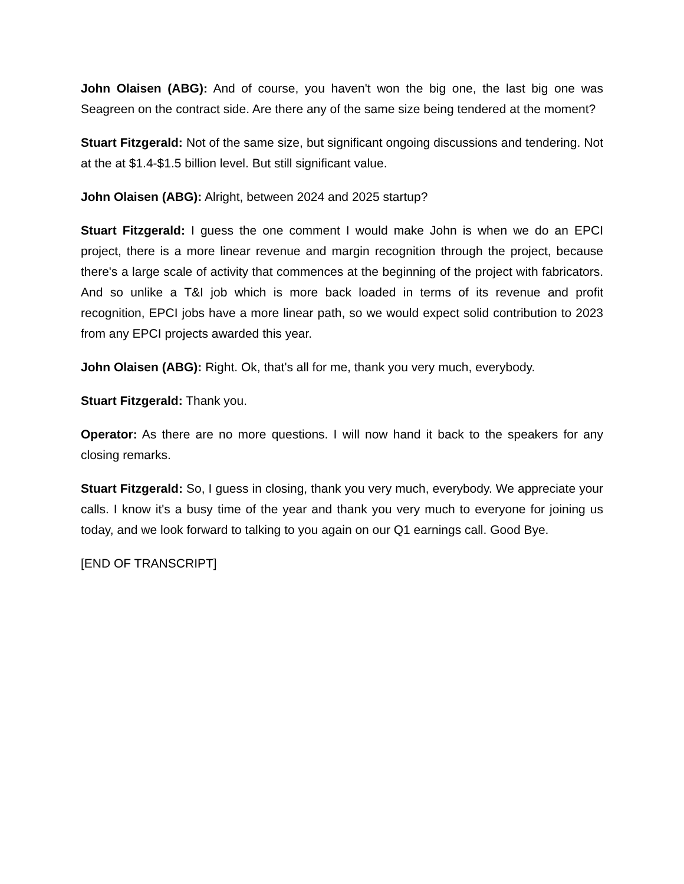John Olaisen (ABG): And of course, you haven't won the big one, the last big one was Seagreen on the contract side. Are there any of the same size being tendered at the moment?
Stuart Fitzgerald: Not of the same size, but significant ongoing discussions and tendering. Not at the at $1.4-$1.5 billion level. But still significant value.
John Olaisen (ABG): Alright, between 2024 and 2025 startup?
Stuart Fitzgerald: I guess the one comment I would make John is when we do an EPCI project, there is a more linear revenue and margin recognition through the project, because there's a large scale of activity that commences at the beginning of the project with fabricators. And so unlike a T&I job which is more back loaded in terms of its revenue and profit recognition, EPCI jobs have a more linear path, so we would expect solid contribution to 2023 from any EPCI projects awarded this year.
John Olaisen (ABG): Right. Ok, that's all for me, thank you very much, everybody.
Stuart Fitzgerald: Thank you.
Operator: As there are no more questions. I will now hand it back to the speakers for any closing remarks.
Stuart Fitzgerald: So, I guess in closing, thank you very much, everybody. We appreciate your calls. I know it's a busy time of the year and thank you very much to everyone for joining us today, and we look forward to talking to you again on our Q1 earnings call. Good Bye.
[END OF TRANSCRIPT]